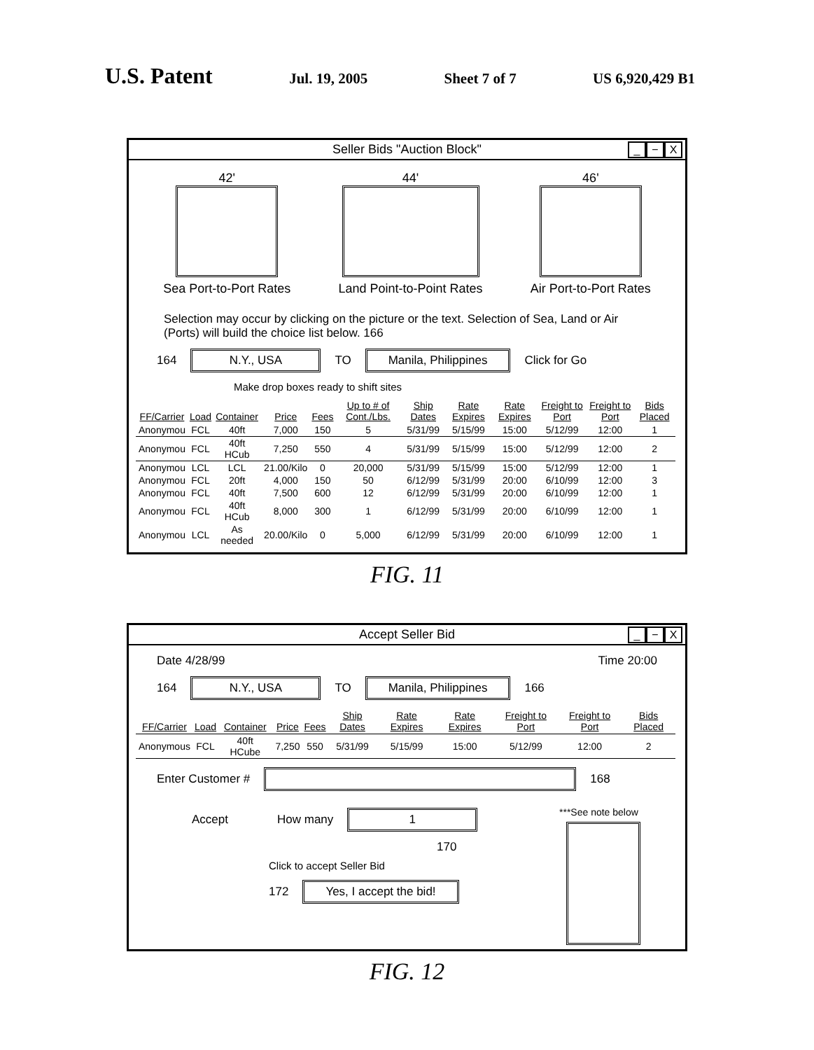U.S. Patent
Jul. 19, 2005 Sheet 7 of 7 US 6,920,429 B1
Seller Bids "Auction Block"
_ − X
42'
Sea Port-to-Port Rates
44'
Land Point-to-Point Rates
46'
Air Port-to-Port Rates
Selection may occur by clicking on the picture or the text. Selection of Sea, Land or Air (Ports) will build the choice list below. 166
164 N.Y., USA TO Manila, Philippines Click for Go
Make drop boxes ready to shift sites
| FF/Carrier | Load | Container | Price | Fees | Up to # of Cont./Lbs. | Ship Dates | Rate Expires | Rate Expires | Freight to Port | Freight to Port | Bids Placed |
| --- | --- | --- | --- | --- | --- | --- | --- | --- | --- | --- | --- |
| Anonymou | FCL | 40ft | 7,000 | 150 | 5 | 5/31/99 | 5/15/99 | 15:00 | 5/12/99 | 12:00 | 1 |
| Anonymou | FCL | 40ft HCub | 7,250 | 550 | 4 | 5/31/99 | 5/15/99 | 15:00 | 5/12/99 | 12:00 | 2 |
| Anonymou | LCL | LCL | 21.00/Kilo | 0 | 20,000 | 5/31/99 | 5/15/99 | 15:00 | 5/12/99 | 12:00 | 1 |
| Anonymou | FCL | 20ft | 4,000 | 150 | 50 | 6/12/99 | 5/31/99 | 20:00 | 6/10/99 | 12:00 | 3 |
| Anonymou | FCL | 40ft | 7,500 | 600 | 12 | 6/12/99 | 5/31/99 | 20:00 | 6/10/99 | 12:00 | 1 |
| Anonymou | FCL | 40ft HCub | 8,000 | 300 | 1 | 6/12/99 | 5/31/99 | 20:00 | 6/10/99 | 12:00 | 1 |
| Anonymou | LCL | As needed | 20.00/Kilo | 0 | 5,000 | 6/12/99 | 5/31/99 | 20:00 | 6/10/99 | 12:00 | 1 |
FIG. 11
Accept Seller Bid
_ − X
Date 4/28/99 Time 20:00
164 N.Y., USA TO Manila, Philippines 166
| FF/Carrier | Load | Container | Price | Fees | Ship Dates | Rate Expires | Rate Expires | Freight to Port | Freight to Port | Bids Placed |
| --- | --- | --- | --- | --- | --- | --- | --- | --- | --- | --- |
| Anonymous | FCL | 40ft HCube | 7,250 | 550 | 5/31/99 | 5/15/99 | 15:00 | 5/12/99 | 12:00 | 2 |
Enter Customer # 168
Accept How many 1
170
Click to accept Seller Bid
172 Yes, I accept the bid!
***See note below
FIG. 12